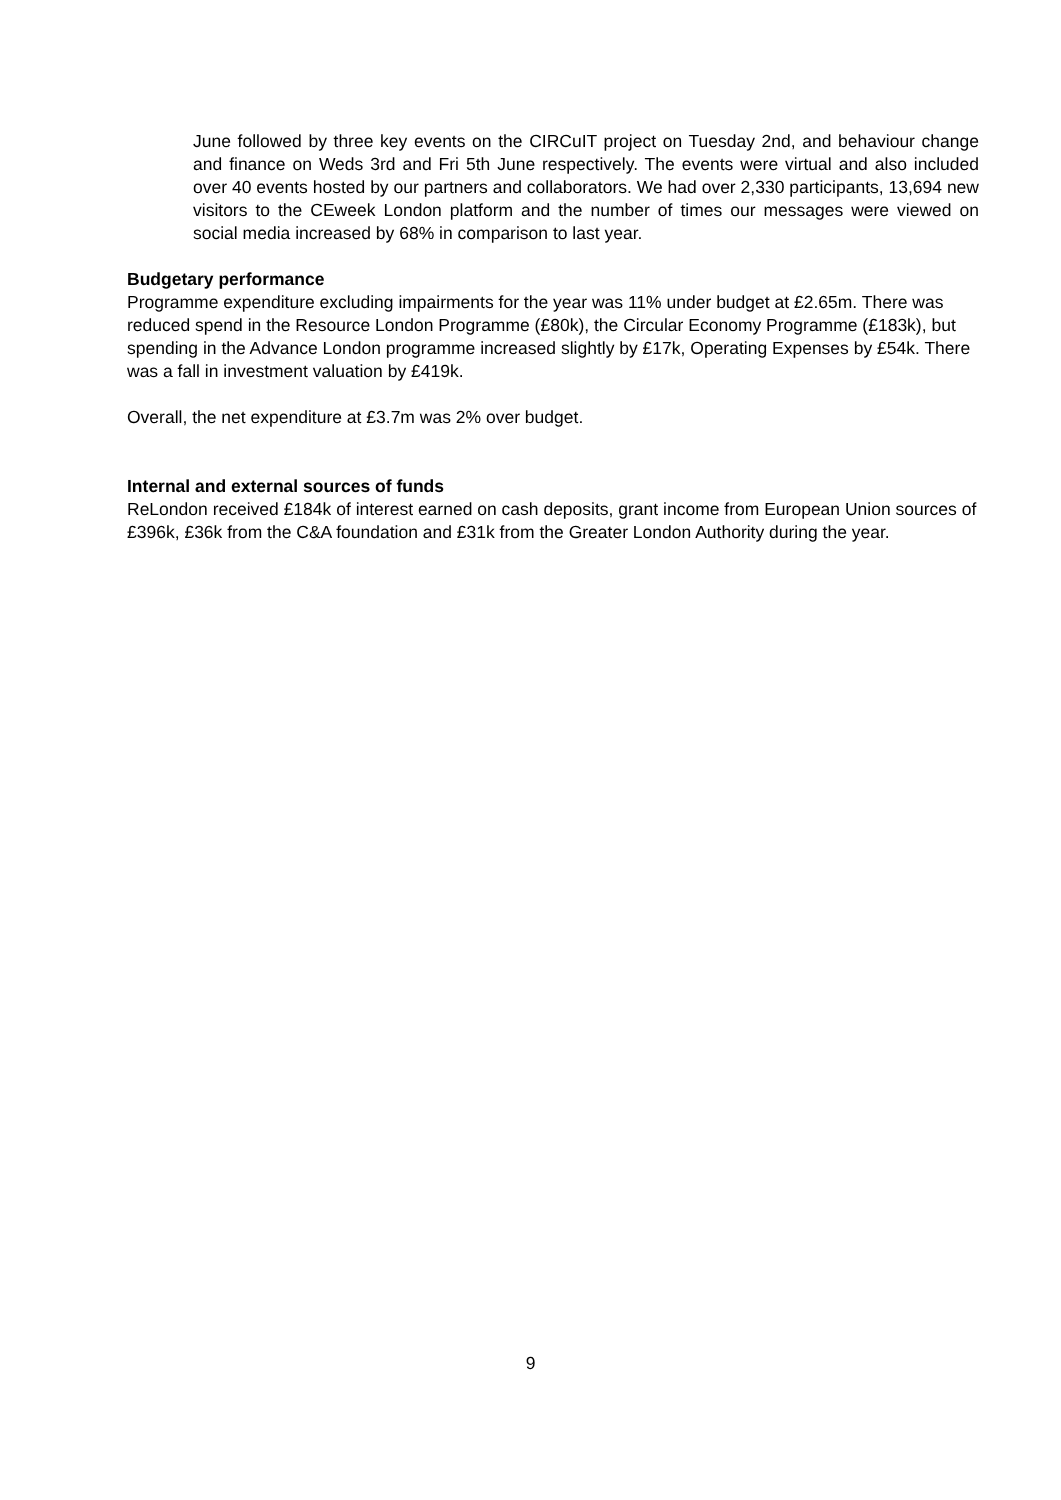June followed by three key events on the CIRCuIT project on Tuesday 2nd, and behaviour change and finance on Weds 3rd and Fri 5th June respectively. The events were virtual and also included over 40 events hosted by our partners and collaborators. We had over 2,330 participants, 13,694 new visitors to the CEweek London platform and the number of times our messages were viewed on social media increased by 68% in comparison to last year.
Budgetary performance
Programme expenditure excluding impairments for the year was 11% under budget at £2.65m. There was reduced spend in the Resource London Programme (£80k), the Circular Economy Programme (£183k), but spending in the Advance London programme increased slightly by £17k, Operating Expenses by £54k. There was a fall in investment valuation by £419k.
Overall, the net expenditure at £3.7m was 2% over budget.
Internal and external sources of funds
ReLondon received £184k of interest earned on cash deposits, grant income from European Union sources of £396k, £36k from the C&A foundation and £31k from the Greater London Authority during the year.
9